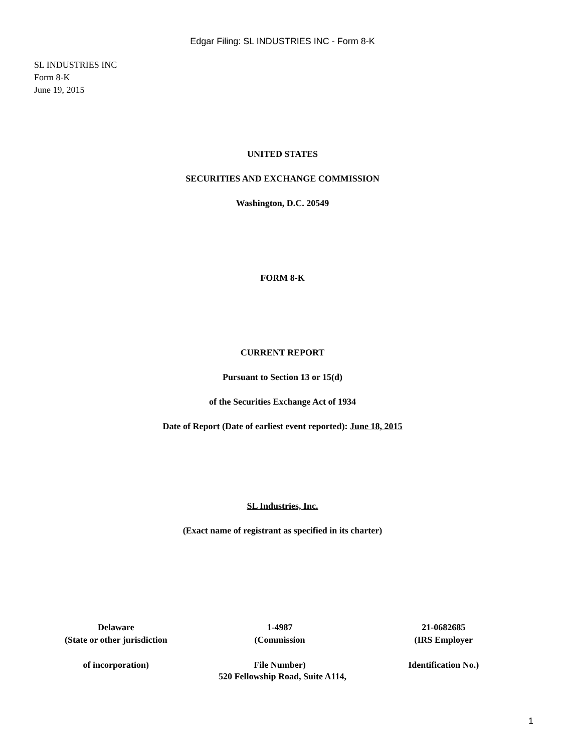Edgar Filing: SL INDUSTRIES INC - Form 8-K
SL INDUSTRIES INC
Form 8-K
June 19, 2015
UNITED STATES
SECURITIES AND EXCHANGE COMMISSION
Washington, D.C. 20549
FORM 8-K
CURRENT REPORT
Pursuant to Section 13 or 15(d)
of the Securities Exchange Act of 1934
Date of Report (Date of earliest event reported): June 18, 2015
SL Industries, Inc.
(Exact name of registrant as specified in its charter)
| Delaware | 1-4987 | 21-0682685 |
| (State or other jurisdiction | (Commission | (IRS Employer |
| of incorporation) | File Number) | Identification No.) |
520 Fellowship Road, Suite A114,
1